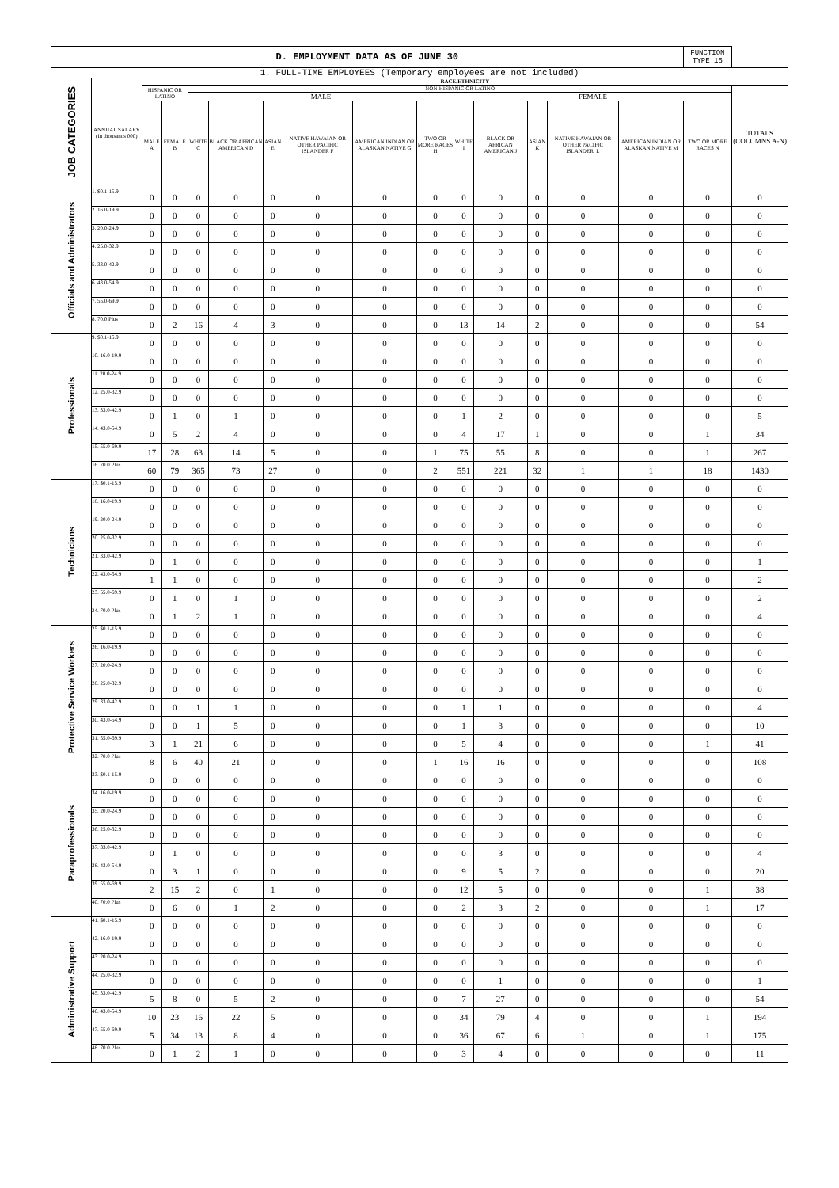| D. EMPLOYMENT DATA AS OF JUNE 30 | | | | | | | | | | | | | | | FUNCTION TYPE 15 | |
| 1. FULL-TIME EMPLOYEES (Temporary employees are not included) | | | | | | | | | | | | | | | | |
| JOB CATEGORIES | ANNUAL SALARY (In thousands 000) | RACE/ETHNICITY | | | | | | | | | | | | | | |
| | | HISPANIC OR LATINO | | NON-HISPANIC OR LATINO | | | | | | | | | | | | TOTALS (COLUMNS A-N) |
| | | | | MALE | | | | | | FEMALE | | | | | | |
| | | MALE A | FEMALE B | WHITE C | BLACK OR AFRICAN AMERICAN D | ASIAN E | NATIVE HAWAIAN OR OTHER PACIFIC ISLANDER F | AMERICAN INDIAN OR ALASKAN NATIVE G | TWO OR MORE RACES H | WHITE I | BLACK OR AFRICAN AMERICAN J | ASIAN K | NATIVE HAWAIAN OR OTHER PACIFIC ISLANDER, L | AMERICAN INDIAN OR ALASKAN NATIVE M | TWO OR MORE RACES N | |
| Officials and Administrators | 1. $0.1-15.9 | 0 | 0 | 0 | 0 | 0 | 0 | 0 | 0 | 0 | 0 | 0 | 0 | 0 | 0 | 0 |
| | 2. 16.0-19.9 | 0 | 0 | 0 | 0 | 0 | 0 | 0 | 0 | 0 | 0 | 0 | 0 | 0 | 0 | 0 |
| | 3. 20.0-24.9 | 0 | 0 | 0 | 0 | 0 | 0 | 0 | 0 | 0 | 0 | 0 | 0 | 0 | 0 | 0 |
| | 4. 25.0-32.9 | 0 | 0 | 0 | 0 | 0 | 0 | 0 | 0 | 0 | 0 | 0 | 0 | 0 | 0 | 0 |
| | 5. 33.0-42.9 | 0 | 0 | 0 | 0 | 0 | 0 | 0 | 0 | 0 | 0 | 0 | 0 | 0 | 0 | 0 |
| | 6. 43.0-54.9 | 0 | 0 | 0 | 0 | 0 | 0 | 0 | 0 | 0 | 0 | 0 | 0 | 0 | 0 | 0 |
| | 7. 55.0-69.9 | 0 | 0 | 0 | 0 | 0 | 0 | 0 | 0 | 0 | 0 | 0 | 0 | 0 | 0 | 0 |
| | 8. 70.0 Plus | 0 | 2 | 16 | 4 | 3 | 0 | 0 | 0 | 13 | 14 | 2 | 0 | 0 | 0 | 54 |
| Professionals | 9. $0.1-15.9 | 0 | 0 | 0 | 0 | 0 | 0 | 0 | 0 | 0 | 0 | 0 | 0 | 0 | 0 | 0 |
| | 10. 16.0-19.9 | 0 | 0 | 0 | 0 | 0 | 0 | 0 | 0 | 0 | 0 | 0 | 0 | 0 | 0 | 0 |
| | 11. 20.0-24.9 | 0 | 0 | 0 | 0 | 0 | 0 | 0 | 0 | 0 | 0 | 0 | 0 | 0 | 0 | 0 |
| | 12. 25.0-32.9 | 0 | 0 | 0 | 0 | 0 | 0 | 0 | 0 | 0 | 0 | 0 | 0 | 0 | 0 | 0 |
| | 13. 33.0-42.9 | 0 | 1 | 0 | 1 | 0 | 0 | 0 | 0 | 1 | 2 | 0 | 0 | 0 | 0 | 5 |
| | 14. 43.0-54.9 | 0 | 5 | 2 | 4 | 0 | 0 | 0 | 0 | 4 | 17 | 1 | 0 | 0 | 1 | 34 |
| | 15. 55.0-69.9 | 17 | 28 | 63 | 14 | 5 | 0 | 0 | 1 | 75 | 55 | 8 | 0 | 0 | 1 | 267 |
| | 16. 70.0 Plus | 60 | 79 | 365 | 73 | 27 | 0 | 0 | 2 | 551 | 221 | 32 | 1 | 1 | 18 | 1430 |
| Technicians | 17. $0.1-15.9 | 0 | 0 | 0 | 0 | 0 | 0 | 0 | 0 | 0 | 0 | 0 | 0 | 0 | 0 | 0 |
| | 18. 16.0-19.9 | 0 | 0 | 0 | 0 | 0 | 0 | 0 | 0 | 0 | 0 | 0 | 0 | 0 | 0 | 0 |
| | 19. 20.0-24.9 | 0 | 0 | 0 | 0 | 0 | 0 | 0 | 0 | 0 | 0 | 0 | 0 | 0 | 0 | 0 |
| | 20. 25.0-32.9 | 0 | 0 | 0 | 0 | 0 | 0 | 0 | 0 | 0 | 0 | 0 | 0 | 0 | 0 | 0 |
| | 21. 33.0-42.9 | 0 | 1 | 0 | 0 | 0 | 0 | 0 | 0 | 0 | 0 | 0 | 0 | 0 | 0 | 1 |
| | 22. 43.0-54.9 | 1 | 1 | 0 | 0 | 0 | 0 | 0 | 0 | 0 | 0 | 0 | 0 | 0 | 0 | 2 |
| | 23. 55.0-69.9 | 0 | 1 | 0 | 1 | 0 | 0 | 0 | 0 | 0 | 0 | 0 | 0 | 0 | 0 | 2 |
| | 24. 70.0 Plus | 0 | 1 | 2 | 1 | 0 | 0 | 0 | 0 | 0 | 0 | 0 | 0 | 0 | 0 | 4 |
| Protective Service Workers | 25. $0.1-15.9 | 0 | 0 | 0 | 0 | 0 | 0 | 0 | 0 | 0 | 0 | 0 | 0 | 0 | 0 | 0 |
| | 26. 16.0-19.9 | 0 | 0 | 0 | 0 | 0 | 0 | 0 | 0 | 0 | 0 | 0 | 0 | 0 | 0 | 0 |
| | 27. 20.0-24.9 | 0 | 0 | 0 | 0 | 0 | 0 | 0 | 0 | 0 | 0 | 0 | 0 | 0 | 0 | 0 |
| | 28. 25.0-32.9 | 0 | 0 | 0 | 0 | 0 | 0 | 0 | 0 | 0 | 0 | 0 | 0 | 0 | 0 | 0 |
| | 29. 33.0-42.9 | 0 | 0 | 1 | 1 | 0 | 0 | 0 | 0 | 1 | 1 | 0 | 0 | 0 | 0 | 4 |
| | 30. 43.0-54.9 | 0 | 0 | 1 | 5 | 0 | 0 | 0 | 0 | 1 | 3 | 0 | 0 | 0 | 0 | 10 |
| | 31. 55.0-69.9 | 3 | 1 | 21 | 6 | 0 | 0 | 0 | 0 | 5 | 4 | 0 | 0 | 0 | 1 | 41 |
| | 32. 70.0 Plus | 8 | 6 | 40 | 21 | 0 | 0 | 0 | 1 | 16 | 16 | 0 | 0 | 0 | 0 | 108 |
| Paraprofessionals | 33. $0.1-15.9 | 0 | 0 | 0 | 0 | 0 | 0 | 0 | 0 | 0 | 0 | 0 | 0 | 0 | 0 | 0 |
| | 34. 16.0-19.9 | 0 | 0 | 0 | 0 | 0 | 0 | 0 | 0 | 0 | 0 | 0 | 0 | 0 | 0 | 0 |
| | 35. 20.0-24.9 | 0 | 0 | 0 | 0 | 0 | 0 | 0 | 0 | 0 | 0 | 0 | 0 | 0 | 0 | 0 |
| | 36. 25.0-32.9 | 0 | 0 | 0 | 0 | 0 | 0 | 0 | 0 | 0 | 0 | 0 | 0 | 0 | 0 | 0 |
| | 37. 33.0-42.9 | 0 | 1 | 0 | 0 | 0 | 0 | 0 | 0 | 0 | 3 | 0 | 0 | 0 | 0 | 4 |
| | 38. 43.0-54.9 | 0 | 3 | 1 | 0 | 0 | 0 | 0 | 0 | 9 | 5 | 2 | 0 | 0 | 0 | 20 |
| | 39. 55.0-69.9 | 2 | 15 | 2 | 0 | 1 | 0 | 0 | 0 | 12 | 5 | 0 | 0 | 0 | 1 | 38 |
| | 40. 70.0 Plus | 0 | 6 | 0 | 1 | 2 | 0 | 0 | 0 | 2 | 3 | 2 | 0 | 0 | 1 | 17 |
| Administrative Support | 41. $0.1-15.9 | 0 | 0 | 0 | 0 | 0 | 0 | 0 | 0 | 0 | 0 | 0 | 0 | 0 | 0 | 0 |
| | 42. 16.0-19.9 | 0 | 0 | 0 | 0 | 0 | 0 | 0 | 0 | 0 | 0 | 0 | 0 | 0 | 0 | 0 |
| | 43. 20.0-24.9 | 0 | 0 | 0 | 0 | 0 | 0 | 0 | 0 | 0 | 0 | 0 | 0 | 0 | 0 | 0 |
| | 44. 25.0-32.9 | 0 | 0 | 0 | 0 | 0 | 0 | 0 | 0 | 0 | 1 | 0 | 0 | 0 | 0 | 1 |
| | 45. 33.0-42.9 | 5 | 8 | 0 | 5 | 2 | 0 | 0 | 0 | 7 | 27 | 0 | 0 | 0 | 0 | 54 |
| | 46. 43.0-54.9 | 10 | 23 | 16 | 22 | 5 | 0 | 0 | 0 | 34 | 79 | 4 | 0 | 0 | 1 | 194 |
| | 47. 55.0-69.9 | 5 | 34 | 13 | 8 | 4 | 0 | 0 | 0 | 36 | 67 | 6 | 1 | 0 | 1 | 175 |
| | 48. 70.0 Plus | 0 | 1 | 2 | 1 | 0 | 0 | 0 | 0 | 3 | 4 | 0 | 0 | 0 | 0 | 11 |